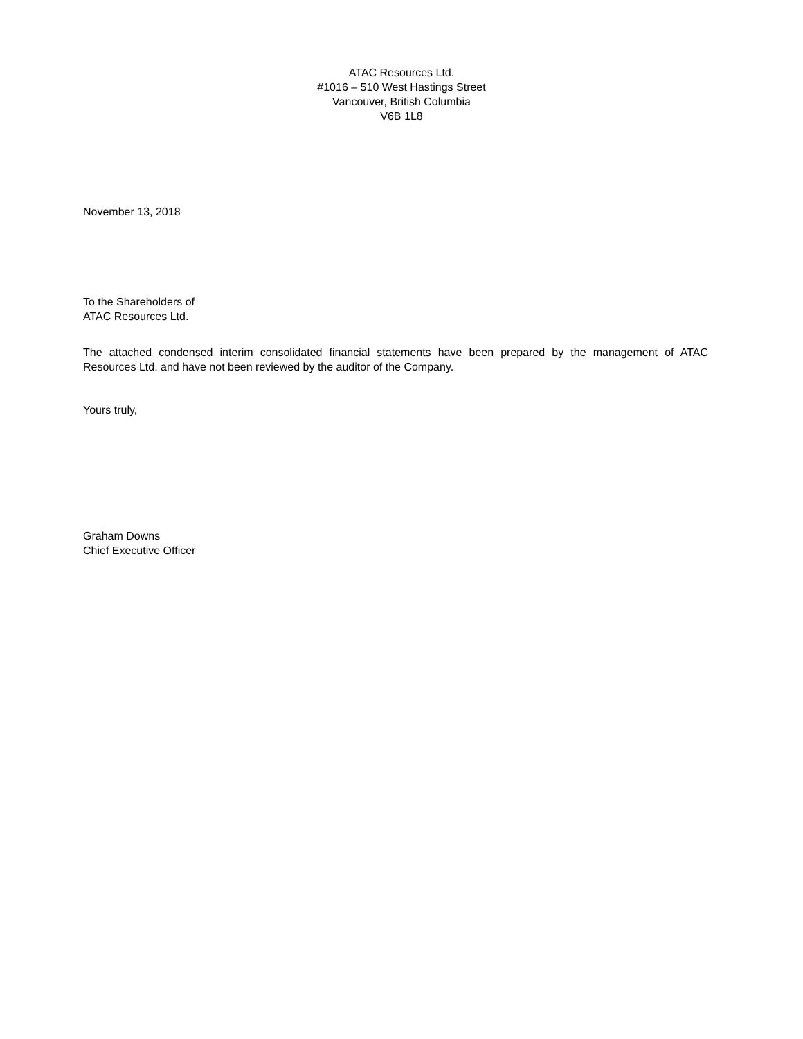ATAC Resources Ltd.
#1016 – 510 West Hastings Street
Vancouver, British Columbia
V6B 1L8
November 13, 2018
To the Shareholders of
ATAC Resources Ltd.
The attached condensed interim consolidated financial statements have been prepared by the management of ATAC Resources Ltd. and have not been reviewed by the auditor of the Company.
Yours truly,
Graham Downs
Chief Executive Officer